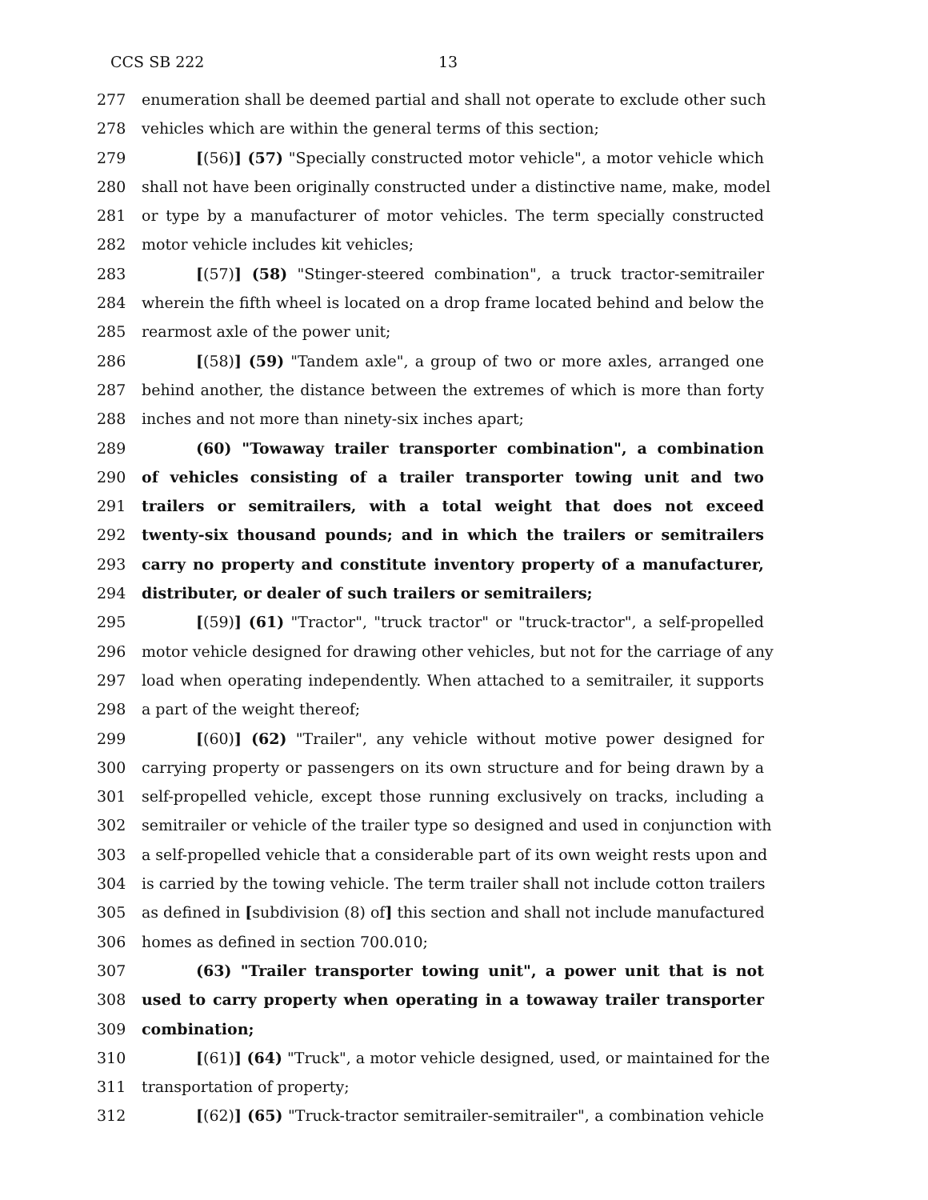CCS SB 222 13
277 enumeration shall be deemed partial and shall not operate to exclude other such
278 vehicles which are within the general terms of this section;
279 [(56)] (57) "Specially constructed motor vehicle", a motor vehicle which
280 shall not have been originally constructed under a distinctive name, make, model
281 or type by a manufacturer of motor vehicles. The term specially constructed
282 motor vehicle includes kit vehicles;
283 [(57)] (58) "Stinger-steered combination", a truck tractor-semitrailer
284 wherein the fifth wheel is located on a drop frame located behind and below the
285 rearmost axle of the power unit;
286 [(58)] (59) "Tandem axle", a group of two or more axles, arranged one
287 behind another, the distance between the extremes of which is more than forty
288 inches and not more than ninety-six inches apart;
289 (60) "Towaway trailer transporter combination", a combination
290 of vehicles consisting of a trailer transporter towing unit and two
291 trailers or semitrailers, with a total weight that does not exceed
292 twenty-six thousand pounds; and in which the trailers or semitrailers
293 carry no property and constitute inventory property of a manufacturer,
294 distributer, or dealer of such trailers or semitrailers;
295 [(59)] (61) "Tractor", "truck tractor" or "truck-tractor", a self-propelled
296 motor vehicle designed for drawing other vehicles, but not for the carriage of any
297 load when operating independently. When attached to a semitrailer, it supports
298 a part of the weight thereof;
299 [(60)] (62) "Trailer", any vehicle without motive power designed for
300 carrying property or passengers on its own structure and for being drawn by a
301 self-propelled vehicle, except those running exclusively on tracks, including a
302 semitrailer or vehicle of the trailer type so designed and used in conjunction with
303 a self-propelled vehicle that a considerable part of its own weight rests upon and
304 is carried by the towing vehicle. The term trailer shall not include cotton trailers
305 as defined in [subdivision (8) of] this section and shall not include manufactured
306 homes as defined in section 700.010;
307 (63) "Trailer transporter towing unit", a power unit that is not
308 used to carry property when operating in a towaway trailer transporter
309 combination;
310 [(61)] (64) "Truck", a motor vehicle designed, used, or maintained for the
311 transportation of property;
312 [(62)] (65) "Truck-tractor semitrailer-semitrailer", a combination vehicle